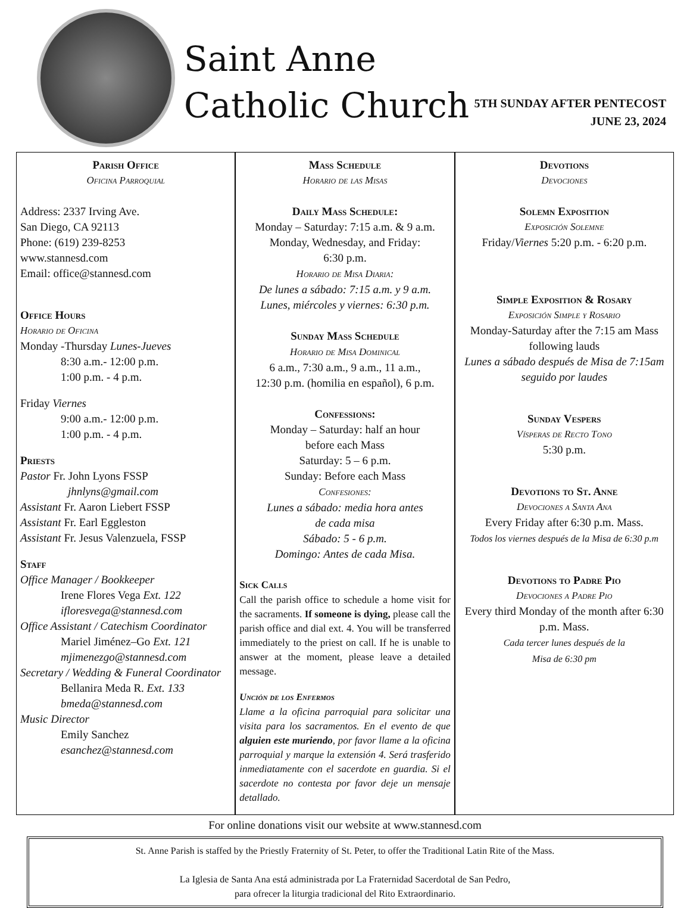Saint Anne
Catholic Church
5TH SUNDAY AFTER PENTECOST
JUNE 23, 2024
Parish Office
Oficina Parroquial
Address: 2337 Irving Ave.
San Diego, CA 92113
Phone: (619) 239-8253
www.stannesd.com
Email: office@stannesd.com
Office Hours
Horario de Oficina
Monday -Thursday Lunes-Jueves
8:30 a.m.- 12:00 p.m.
1:00 p.m. - 4 p.m.
Friday Viernes
9:00 a.m.- 12:00 p.m.
1:00 p.m. - 4 p.m.
Priests
Pastor Fr. John Lyons FSSP
jhnlyns@gmail.com
Assistant Fr. Aaron Liebert FSSP
Assistant Fr. Earl Eggleston
Assistant Fr. Jesus Valenzuela, FSSP
Staff
Office Manager / Bookkeeper
Irene Flores Vega Ext. 122
ifloresvega@stannesd.com
Office Assistant / Catechism Coordinator
Mariel Jiménez–Go Ext. 121
mjimenezgo@stannesd.com
Secretary / Wedding & Funeral Coordinator
Bellanira Meda R. Ext. 133
bmeda@stannesd.com
Music Director
Emily Sanchez
esanchez@stannesd.com
Mass Schedule
Horario de las Misas
Daily Mass Schedule:
Monday – Saturday: 7:15 a.m. & 9 a.m.
Monday, Wednesday, and Friday:
6:30 p.m.
Horario de Misa Diaria:
De lunes a sábado: 7:15 a.m. y 9 a.m.
Lunes, miércoles y viernes: 6:30 p.m.
Sunday Mass Schedule
Horario de Misa Dominical
6 a.m., 7:30 a.m., 9 a.m., 11 a.m.,
12:30 p.m. (homilia en español), 6 p.m.
Confessions:
Monday – Saturday: half an hour
before each Mass
Saturday: 5 – 6 p.m.
Sunday: Before each Mass
Confesiones:
Lunes a sábado: media hora antes
de cada misa
Sábado: 5 - 6 p.m.
Domingo: Antes de cada Misa.
Sick Calls
Call the parish office to schedule a home visit for the sacraments. If someone is dying, please call the parish office and dial ext. 4. You will be transferred immediately to the priest on call. If he is unable to answer at the moment, please leave a detailed message.
Unción de los Enfermos
Llame a la oficina parroquial para solicitar una visita para los sacramentos. En el evento de que alguien este muriendo, por favor llame a la oficina parroquial y marque la extensión 4. Será trasferido inmediatamente con el sacerdote en guardia. Si el sacerdote no contesta por favor deje un mensaje detallado.
Devotions
Devociones
Solemn Exposition
Exposición Solemne
Friday/Viernes 5:20 p.m. - 6:20 p.m.
Simple Exposition & Rosary
Exposición Simple y Rosario
Monday-Saturday after the 7:15 am Mass following lauds
Lunes a sábado después de Misa de 7:15am seguido por laudes
Sunday Vespers
Vísperas de Recto Tono
5:30 p.m.
Devotions to St. Anne
Devociones a Santa Ana
Every Friday after 6:30 p.m. Mass.
Todos los viernes después de la Misa de 6:30 p.m
Devotions to Padre Pio
Devociones a Padre Pio
Every third Monday of the month after 6:30 p.m. Mass.
Cada tercer lunes después de la
Misa de 6:30 pm
For online donations visit our website at www.stannesd.com
St. Anne Parish is staffed by the Priestly Fraternity of St. Peter, to offer the Traditional Latin Rite of the Mass.
La Iglesia de Santa Ana está administrada por La Fraternidad Sacerdotal de San Pedro,
para ofrecer la liturgia tradicional del Rito Extraordinario.